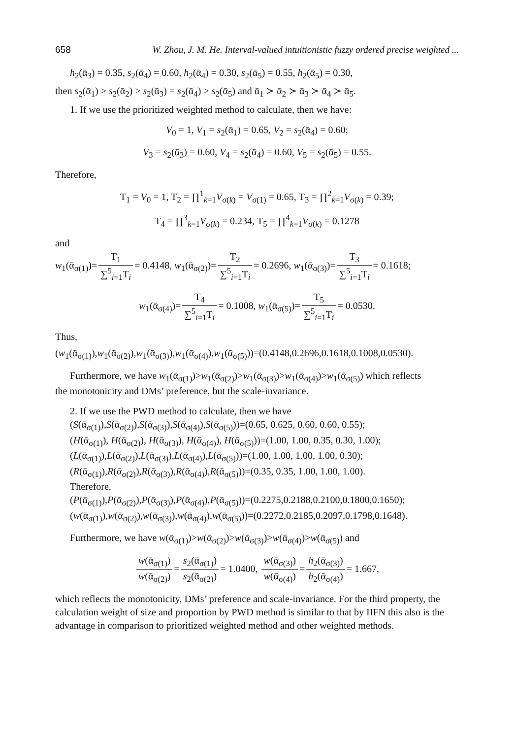658 W. Zhou, J. M. He. Interval-valued intuitionistic fuzzy ordered precise weighted ...
h<sub>2</sub>(ᾱ<sub>3</sub>) = 0.35, s<sub>2</sub>(ᾱ<sub>4</sub>) = 0.60, h<sub>2</sub>(ᾱ<sub>4</sub>) = 0.30, s<sub>2</sub>(ᾱ<sub>5</sub>) = 0.55, h<sub>2</sub>(ᾱ<sub>5</sub>) = 0.30,
then s<sub>2</sub>(ᾱ<sub>1</sub>) > s<sub>2</sub>(ᾱ<sub>2</sub>) > s<sub>2</sub>(ᾱ<sub>3</sub>) = s<sub>2</sub>(ᾱ<sub>4</sub>) > s<sub>2</sub>(ᾱ<sub>5</sub>) and ᾱ<sub>1</sub> ≻ ᾱ<sub>2</sub> ≻ ᾱ<sub>3</sub> ≻ ᾱ<sub>4</sub> ≻ ᾱ<sub>5</sub>.
1. If we use the prioritized weighted method to calculate, then we have:
V<sub>0</sub> = 1, V<sub>1</sub> = s<sub>2</sub>(ᾱ<sub>1</sub>) = 0.65, V<sub>2</sub> = s<sub>2</sub>(ᾱ<sub>4</sub>) = 0.60;
V<sub>3</sub> = s<sub>2</sub>(ᾱ<sub>3</sub>) = 0.60, V<sub>4</sub> = s<sub>2</sub>(ᾱ<sub>4</sub>) = 0.60, V<sub>5</sub> = s<sub>2</sub>(ᾱ<sub>5</sub>) = 0.55.
Therefore,
T<sub>1</sub> = V<sub>0</sub> = 1, T<sub>2</sub> = ∏<sup>1</sup><sub>k=1</sub>V<sub>σ(k)</sub> = V<sub>σ(1)</sub> = 0.65, T<sub>3</sub> = ∏<sup>2</sup><sub>k=1</sub>V<sub>σ(k)</sub> = 0.39;
T<sub>4</sub> = ∏<sup>3</sup><sub>k=1</sub>V<sub>σ(k)</sub> = 0.234, T<sub>5</sub> = ∏<sup>4</sup><sub>k=1</sub>V<sub>σ(k)</sub> = 0.1278
and
w<sub>1</sub>(ᾱ<sub>σ(1)</sub>)= T<sub>1</sub> ∑<sup>5</sup><sub>i=1</sub>T<sub>i</sub> = 0.4148, w<sub>1</sub>(ᾱ<sub>σ(2)</sub>)= T<sub>2</sub> ∑<sup>5</sup><sub>i=1</sub>T<sub>i</sub> = 0.2696, w<sub>1</sub>(ᾱ<sub>σ(3)</sub>)= T<sub>3</sub> ∑<sup>5</sup><sub>i=1</sub>T<sub>i</sub> = 0.1618;
w<sub>1</sub>(ᾱ<sub>σ(4)</sub>)= T<sub>4</sub> ∑<sup>5</sup><sub>i=1</sub>T<sub>i</sub> = 0.1008, w<sub>1</sub>(ᾱ<sub>σ(5)</sub>)= T<sub>5</sub> ∑<sup>5</sup><sub>i=1</sub>T<sub>i</sub> = 0.0530.
Thus,
(w<sub>1</sub>(ᾱ<sub>σ(1)</sub>),w<sub>1</sub>(ᾱ<sub>σ(2)</sub>),w<sub>1</sub>(ᾱ<sub>σ(3)</sub>),w<sub>1</sub>(ᾱ<sub>σ(4)</sub>),w<sub>1</sub>(ᾱ<sub>σ(5)</sub>))=(0.4148,0.2696,0.1618,0.1008,0.0530).
Furthermore, we have w<sub>1</sub>(ᾱ<sub>σ(1)</sub>)>w<sub>1</sub>(ᾱ<sub>σ(2)</sub>)>w<sub>1</sub>(ᾱ<sub>σ(3)</sub>)>w<sub>1</sub>(ᾱ<sub>σ(4)</sub>)>w<sub>1</sub>(ᾱ<sub>σ(5)</sub>) which reflects
the monotonicity and DMs’ preference, but the scale-invariance.
2. If we use the PWD method to calculate, then we have
(S(ᾱ<sub>σ(1)</sub>),S(ᾱ<sub>σ(2)</sub>),S(ᾱ<sub>σ(3)</sub>),S(ᾱ<sub>σ(4)</sub>),S(ᾱ<sub>σ(5)</sub>))=(0.65, 0.625, 0.60, 0.60, 0.55);
(H(ᾱ<sub>σ(1)</sub>), H(ᾱ<sub>σ(2)</sub>), H(ᾱ<sub>σ(3)</sub>), H(ᾱ<sub>σ(4)</sub>), H(ᾱ<sub>σ(5)</sub>))=(1.00, 1.00, 0.35, 0.30, 1.00);
(L(ᾱ<sub>σ(1)</sub>),L(ᾱ<sub>σ(2)</sub>),L(ᾱ<sub>σ(3)</sub>),L(ᾱ<sub>σ(4)</sub>),L(ᾱ<sub>σ(5)</sub>))=(1.00, 1.00, 1.00, 1.00, 0.30);
(R(ᾱ<sub>σ(1)</sub>),R(ᾱ<sub>σ(2)</sub>),R(ᾱ<sub>σ(3)</sub>),R(ᾱ<sub>σ(4)</sub>),R(ᾱ<sub>σ(5)</sub>))=(0.35, 0.35, 1.00, 1.00, 1.00).
Therefore,
(P(ᾱ<sub>σ(1)</sub>),P(ᾱ<sub>σ(2)</sub>),P(ᾱ<sub>σ(3)</sub>),P(ᾱ<sub>σ(4)</sub>),P(ᾱ<sub>σ(5)</sub>))=(0.2275,0.2188,0.2100,0.1800,0.1650);
(w(ᾱ<sub>σ(1)</sub>),w(ᾱ<sub>σ(2)</sub>),w(ᾱ<sub>σ(3)</sub>),w(ᾱ<sub>σ(4)</sub>),w(ᾱ<sub>σ(5)</sub>))=(0.2272,0.2185,0.2097,0.1798,0.1648).
Furthermore, we have w(ᾱ<sub>σ(1)</sub>)>w(ᾱ<sub>σ(2)</sub>)>w(ᾱ<sub>σ(3)</sub>)>w(ᾱ<sub>σ(4)</sub>)>w(ᾱ<sub>σ(5)</sub>) and
w(ᾱ<sub>σ(1)</sub>) w(ᾱ<sub>σ(2)</sub>) = s<sub>2</sub>(ᾱ<sub>σ(1)</sub>) s<sub>2</sub>(ᾱ<sub>σ(2)</sub>) = 1.0400, w(ᾱ<sub>σ(3)</sub>) w(ᾱ<sub>σ(4)</sub>) = h<sub>2</sub>(ᾱ<sub>σ(3)</sub>) h<sub>2</sub>(ᾱ<sub>σ(4)</sub>) = 1.667,
which reflects the monotonicity, DMs’ preference and scale-invariance. For the third property, the calculation weight of size and proportion by PWD method is similar to that by IIFN this also is the advantage in comparison to prioritized weighted method and other weighted methods.